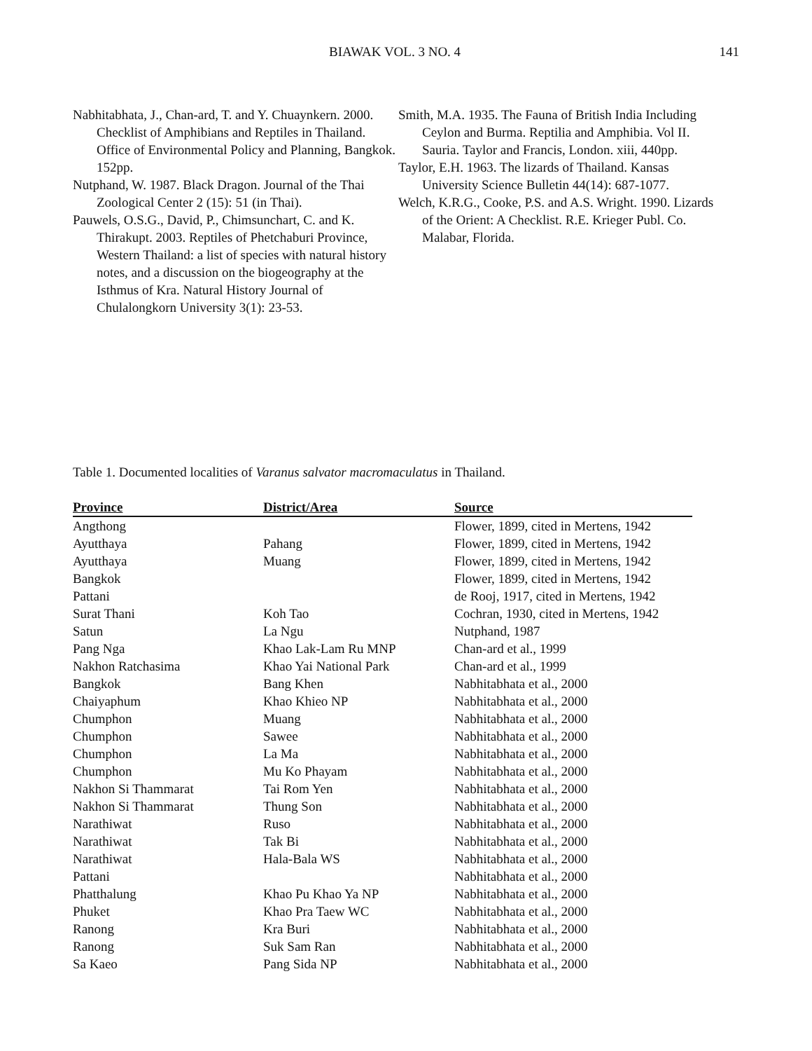BIAWAK VOL. 3 NO. 4
141
Nabhitabhata, J., Chan-ard, T. and Y. Chuaynkern. 2000. Checklist of Amphibians and Reptiles in Thailand. Office of Environmental Policy and Planning, Bangkok. 152pp.
Nutphand, W. 1987. Black Dragon. Journal of the Thai Zoological Center 2 (15): 51 (in Thai).
Pauwels, O.S.G., David, P., Chimsunchart, C. and K. Thirakupt. 2003. Reptiles of Phetchaburi Province, Western Thailand: a list of species with natural history notes, and a discussion on the biogeography at the Isthmus of Kra. Natural History Journal of Chulalongkorn University 3(1): 23-53.
Smith, M.A. 1935. The Fauna of British India Including Ceylon and Burma. Reptilia and Amphibia. Vol II. Sauria. Taylor and Francis, London. xiii, 440pp.
Taylor, E.H. 1963. The lizards of Thailand. Kansas University Science Bulletin 44(14): 687-1077.
Welch, K.R.G., Cooke, P.S. and A.S. Wright. 1990. Lizards of the Orient: A Checklist. R.E. Krieger Publ. Co. Malabar, Florida.
Table 1. Documented localities of Varanus salvator macromaculatus in Thailand.
| Province | District/Area | Source |
| --- | --- | --- |
| Angthong | | Flower, 1899, cited in Mertens, 1942 |
| Ayutthaya | Pahang | Flower, 1899, cited in Mertens, 1942 |
| Ayutthaya | Muang | Flower, 1899, cited in Mertens, 1942 |
| Bangkok | | Flower, 1899, cited in Mertens, 1942 |
| Pattani | | de Rooj, 1917, cited in Mertens, 1942 |
| Surat Thani | Koh Tao | Cochran, 1930, cited in Mertens, 1942 |
| Satun | La Ngu | Nutphand, 1987 |
| Pang Nga | Khao Lak-Lam Ru MNP | Chan-ard et al., 1999 |
| Nakhon Ratchasima | Khao Yai National Park | Chan-ard et al., 1999 |
| Bangkok | Bang Khen | Nabhitabhata et al., 2000 |
| Chaiyaphum | Khao Khieo NP | Nabhitabhata et al., 2000 |
| Chumphon | Muang | Nabhitabhata et al., 2000 |
| Chumphon | Sawee | Nabhitabhata et al., 2000 |
| Chumphon | La Ma | Nabhitabhata et al., 2000 |
| Chumphon | Mu Ko Phayam | Nabhitabhata et al., 2000 |
| Nakhon Si Thammarat | Tai Rom Yen | Nabhitabhata et al., 2000 |
| Nakhon Si Thammarat | Thung Son | Nabhitabhata et al., 2000 |
| Narathiwat | Ruso | Nabhitabhata et al., 2000 |
| Narathiwat | Tak Bi | Nabhitabhata et al., 2000 |
| Narathiwat | Hala-Bala WS | Nabhitabhata et al., 2000 |
| Pattani | | Nabhitabhata et al., 2000 |
| Phatthalung | Khao Pu Khao Ya NP | Nabhitabhata et al., 2000 |
| Phuket | Khao Pra Taew WC | Nabhitabhata et al., 2000 |
| Ranong | Kra Buri | Nabhitabhata et al., 2000 |
| Ranong | Suk Sam Ran | Nabhitabhata et al., 2000 |
| Sa Kaeo | Pang Sida NP | Nabhitabhata et al., 2000 |